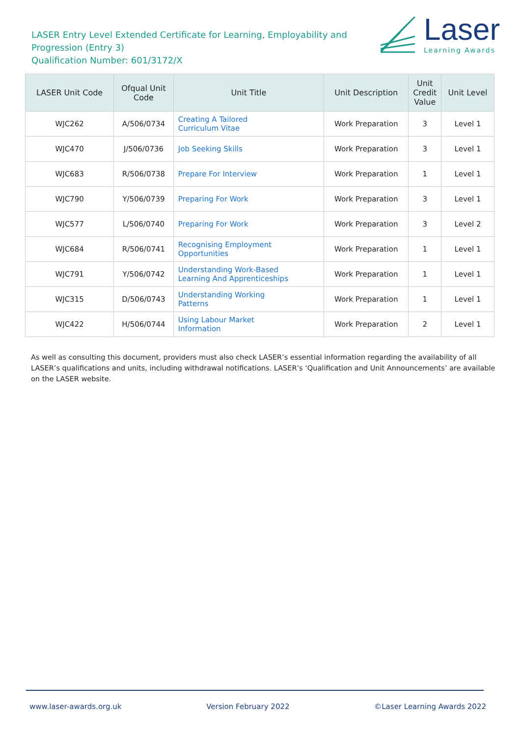LASER Entry Level Extended Certificate for Learning, Employability and Progression (Entry 3)
Qualification Number: 601/3172/X
Laser
Learning Awards
| LASER Unit Code | Ofqual Unit Code | Unit Title | Unit Description | Unit Credit Value | Unit Level |
| --- | --- | --- | --- | --- | --- |
| WJC262 | A/506/0734 | Creating A Tailored Curriculum Vitae | Work Preparation | 3 | Level 1 |
| WJC470 | J/506/0736 | Job Seeking Skills | Work Preparation | 3 | Level 1 |
| WJC683 | R/506/0738 | Prepare For Interview | Work Preparation | 1 | Level 1 |
| WJC790 | Y/506/0739 | Preparing For Work | Work Preparation | 3 | Level 1 |
| WJC577 | L/506/0740 | Preparing For Work | Work Preparation | 3 | Level 2 |
| WJC684 | R/506/0741 | Recognising Employment Opportunities | Work Preparation | 1 | Level 1 |
| WJC791 | Y/506/0742 | Understanding Work-Based Learning And Apprenticeships | Work Preparation | 1 | Level 1 |
| WJC315 | D/506/0743 | Understanding Working Patterns | Work Preparation | 1 | Level 1 |
| WJC422 | H/506/0744 | Using Labour Market Information | Work Preparation | 2 | Level 1 |
As well as consulting this document, providers must also check LASER’s essential information regarding the availability of all LASER’s qualifications and units, including withdrawal notifications. LASER’s ‘Qualification and Unit Announcements’ are available on the LASER website.
www.laser-awards.org.uk Version February 2022 ©Laser Learning Awards 2022